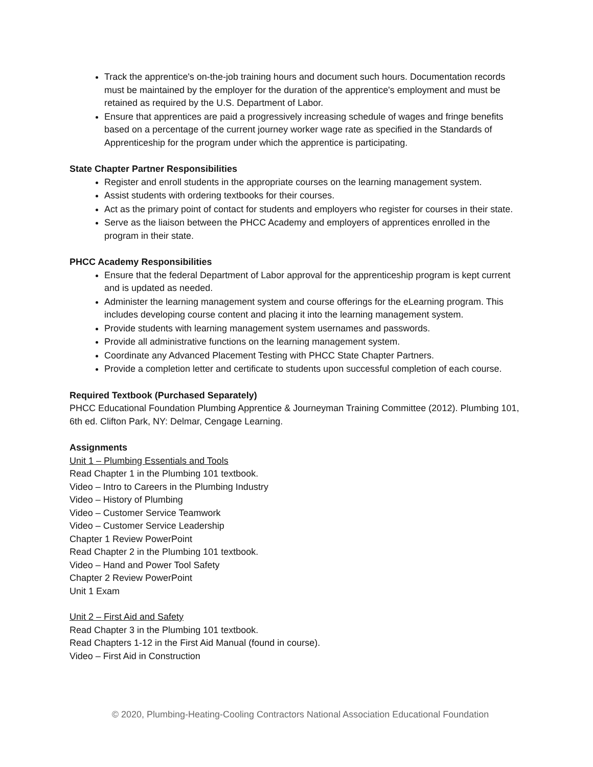Track the apprentice's on-the-job training hours and document such hours. Documentation records must be maintained by the employer for the duration of the apprentice's employment and must be retained as required by the U.S. Department of Labor.
Ensure that apprentices are paid a progressively increasing schedule of wages and fringe benefits based on a percentage of the current journey worker wage rate as specified in the Standards of Apprenticeship for the program under which the apprentice is participating.
State Chapter Partner Responsibilities
Register and enroll students in the appropriate courses on the learning management system.
Assist students with ordering textbooks for their courses.
Act as the primary point of contact for students and employers who register for courses in their state.
Serve as the liaison between the PHCC Academy and employers of apprentices enrolled in the program in their state.
PHCC Academy Responsibilities
Ensure that the federal Department of Labor approval for the apprenticeship program is kept current and is updated as needed.
Administer the learning management system and course offerings for the eLearning program. This includes developing course content and placing it into the learning management system.
Provide students with learning management system usernames and passwords.
Provide all administrative functions on the learning management system.
Coordinate any Advanced Placement Testing with PHCC State Chapter Partners.
Provide a completion letter and certificate to students upon successful completion of each course.
Required Textbook (Purchased Separately)
PHCC Educational Foundation Plumbing Apprentice & Journeyman Training Committee (2012). Plumbing 101, 6th ed. Clifton Park, NY: Delmar, Cengage Learning.
Assignments
Unit 1 – Plumbing Essentials and Tools
Read Chapter 1 in the Plumbing 101 textbook.
Video – Intro to Careers in the Plumbing Industry
Video – History of Plumbing
Video – Customer Service Teamwork
Video – Customer Service Leadership
Chapter 1 Review PowerPoint
Read Chapter 2 in the Plumbing 101 textbook.
Video – Hand and Power Tool Safety
Chapter 2 Review PowerPoint
Unit 1 Exam
Unit 2 – First Aid and Safety
Read Chapter 3 in the Plumbing 101 textbook.
Read Chapters 1-12 in the First Aid Manual (found in course).
Video – First Aid in Construction
© 2020, Plumbing-Heating-Cooling Contractors National Association Educational Foundation